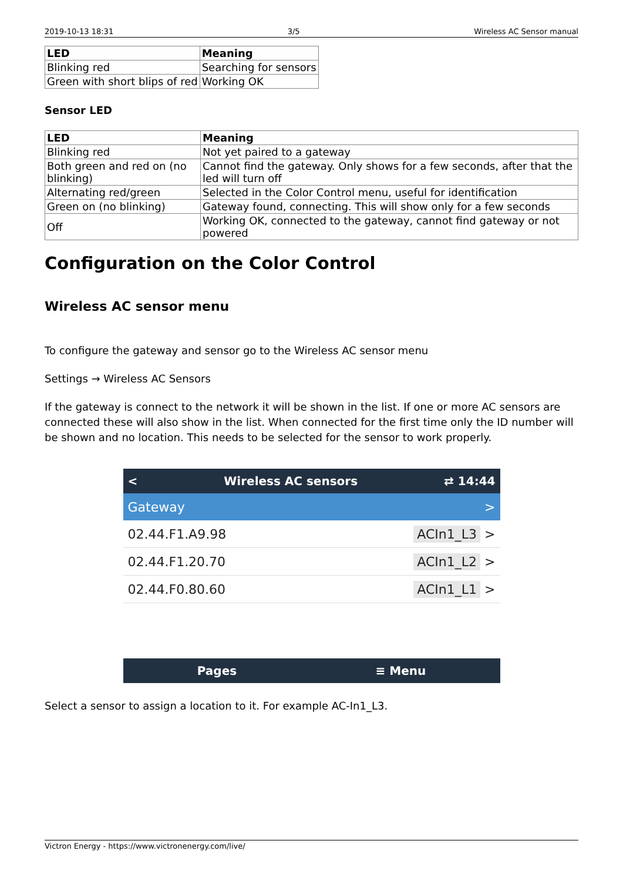2019-10-13 18:31 3/5 Wireless AC Sensor manual
| LED | Meaning |
| --- | --- |
| Blinking red | Searching for sensors |
| Green with short blips of red | Working OK |
Sensor LED
| LED | Meaning |
| --- | --- |
| Blinking red | Not yet paired to a gateway |
| Both green and red on (no blinking) | Cannot find the gateway. Only shows for a few seconds, after that the led will turn off |
| Alternating red/green | Selected in the Color Control menu, useful for identification |
| Green on (no blinking) | Gateway found, connecting. This will show only for a few seconds |
| Off | Working OK, connected to the gateway, cannot find gateway or not powered |
Configuration on the Color Control
Wireless AC sensor menu
To configure the gateway and sensor go to the Wireless AC sensor menu
Settings → Wireless AC Sensors
If the gateway is connect to the network it will be shown in the list. If one or more AC sensors are connected these will also show in the list. When connected for the first time only the ID number will be shown and no location. This needs to be selected for the sensor to work properly.
< Wireless AC sensors ⇄ 14:44
Gateway >
02.44.F1.A9.98 ACIn1_L3 >
02.44.F1.20.70 ACIn1_L2 >
02.44.F0.80.60 ACIn1_L1 >
Pages ≡ Menu
Select a sensor to assign a location to it. For example AC-In1_L3.
Victron Energy - https://www.victronenergy.com/live/